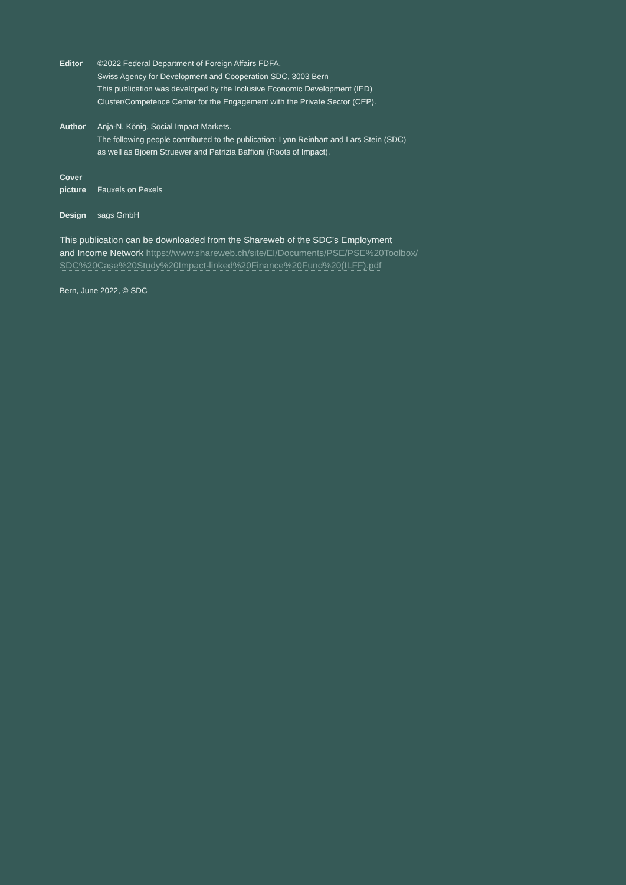Editor ©2022 Federal Department of Foreign Affairs FDFA,
Swiss Agency for Development and Cooperation SDC, 3003 Bern
This publication was developed by the Inclusive Economic Development (IED)
Cluster/Competence Center for the Engagement with the Private Sector (CEP).
Author Anja-N. König, Social Impact Markets.
The following people contributed to the publication: Lynn Reinhart and Lars Stein (SDC)
as well as Bjoern Struewer and Patrizia Baffioni (Roots of Impact).
Cover
picture
Fauxels on Pexels
Design sags GmbH
This publication can be downloaded from the Shareweb of the SDC’s Employment
and Income Network https://www.shareweb.ch/site/EI/Documents/PSE/PSE%20Toolbox/
SDC%20Case%20Study%20Impact-linked%20Finance%20Fund%20(ILFF).pdf
Bern, June 2022, © SDC